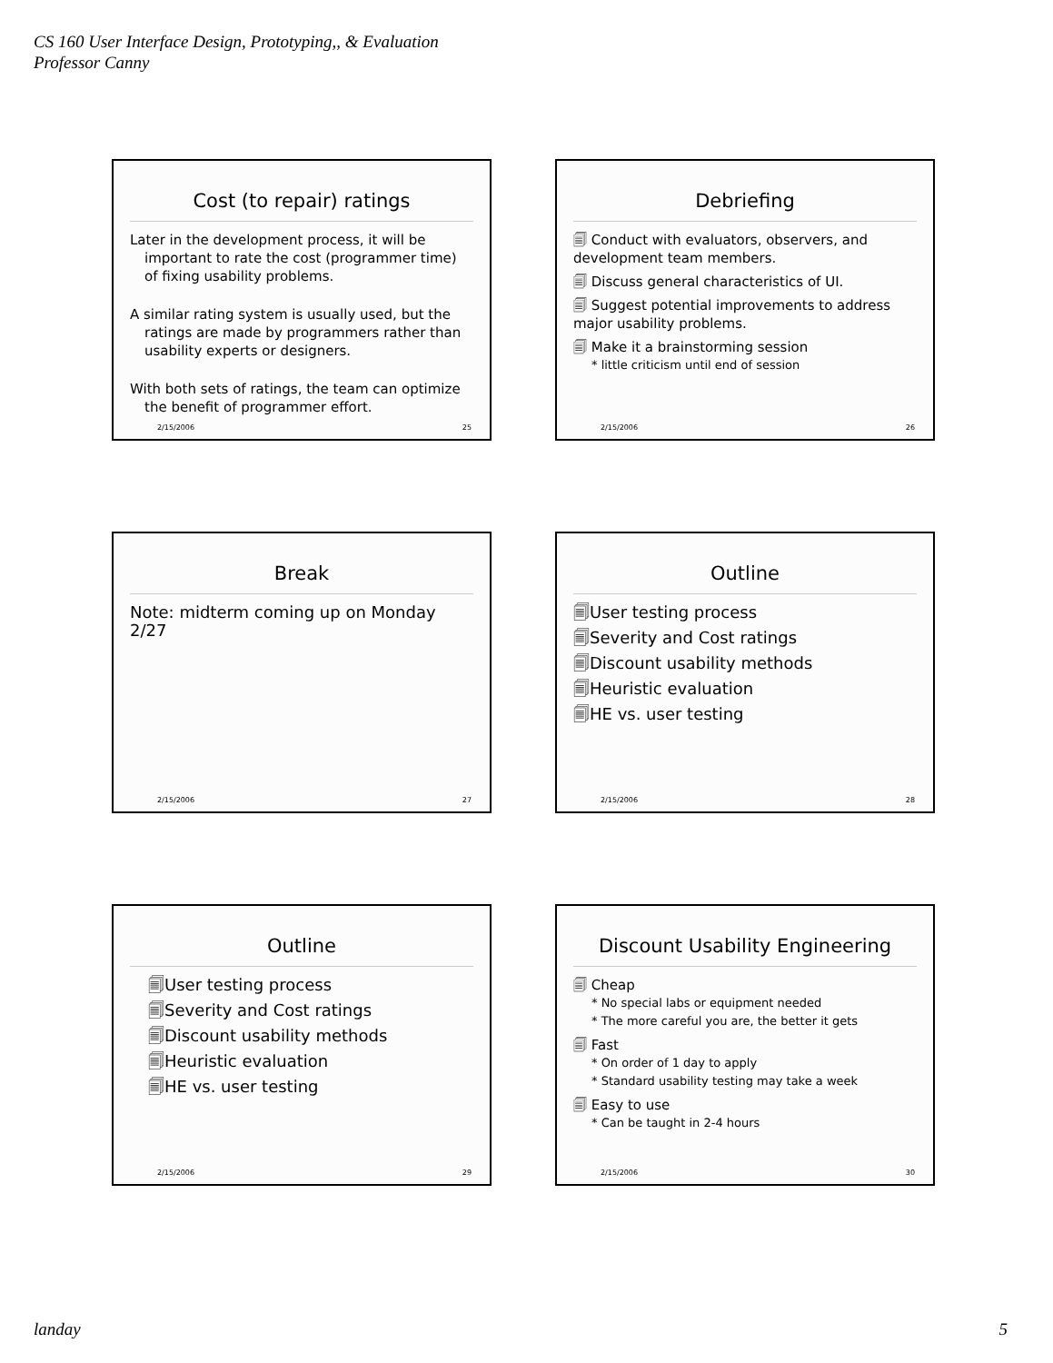CS 160 User Interface Design, Prototyping,, & Evaluation
Professor Canny
Cost (to repair) ratings
Later in the development process, it will be important to rate the cost (programmer time) of fixing usability problems.
A similar rating system is usually used, but the ratings are made by programmers rather than usability experts or designers.
With both sets of ratings, the team can optimize the benefit of programmer effort.
2/15/2006 25
Debriefing
🗐 Conduct with evaluators, observers, and development team members.
🗐 Discuss general characteristics of UI.
🗐 Suggest potential improvements to address major usability problems.
🗐 Make it a brainstorming session
* little criticism until end of session
2/15/2006 26
Break
Note: midterm coming up on Monday 2/27
2/15/2006 27
Outline
🗐User testing process
🗐Severity and Cost ratings
🗐Discount usability methods
🗐Heuristic evaluation
🗐HE vs. user testing
2/15/2006 28
Outline
🗐User testing process
🗐Severity and Cost ratings
🗐Discount usability methods
🗐Heuristic evaluation
🗐HE vs. user testing
2/15/2006 29
Discount Usability Engineering
🗐 Cheap
* No special labs or equipment needed
* The more careful you are, the better it gets
🗐 Fast
* On order of 1 day to apply
* Standard usability testing may take a week
🗐 Easy to use
* Can be taught in 2-4 hours
2/15/2006 30
landay 5